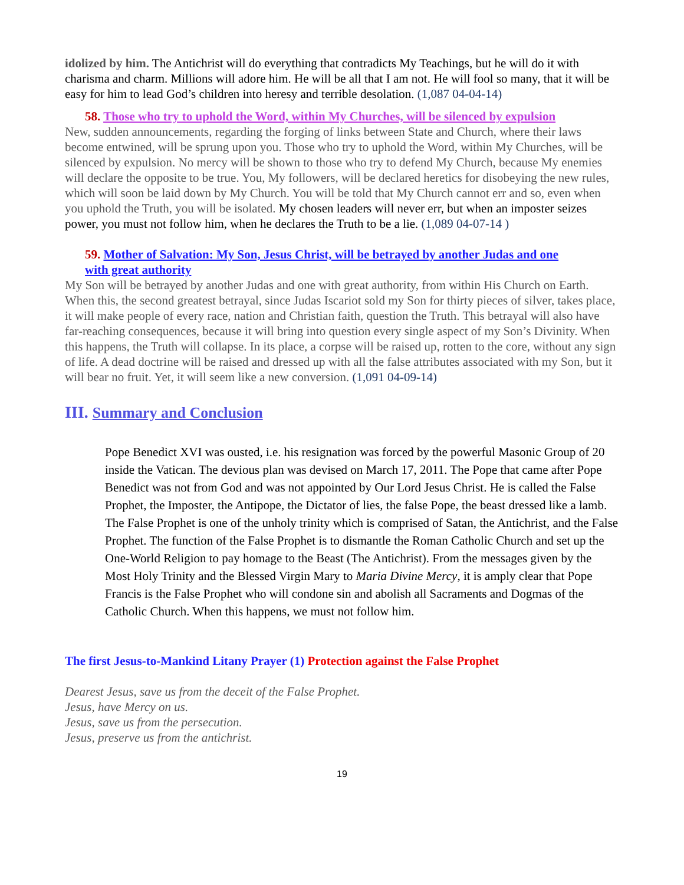idolized by him. The Antichrist will do everything that contradicts My Teachings, but he will do it with charisma and charm. Millions will adore him. He will be all that I am not. He will fool so many, that it will be easy for him to lead God’s children into heresy and terrible desolation. (1,087 04-04-14)
58. Those who try to uphold the Word, within My Churches, will be silenced by expulsion
New, sudden announcements, regarding the forging of links between State and Church, where their laws become entwined, will be sprung upon you. Those who try to uphold the Word, within My Churches, will be silenced by expulsion. No mercy will be shown to those who try to defend My Church, because My enemies will declare the opposite to be true. You, My followers, will be declared heretics for disobeying the new rules, which will soon be laid down by My Church. You will be told that My Church cannot err and so, even when you uphold the Truth, you will be isolated. My chosen leaders will never err, but when an imposter seizes power, you must not follow him, when he declares the Truth to be a lie. (1,089 04-07-14 )
59. Mother of Salvation: My Son, Jesus Christ, will be betrayed by another Judas and one
with great authority
My Son will be betrayed by another Judas and one with great authority, from within His Church on Earth. When this, the second greatest betrayal, since Judas Iscariot sold my Son for thirty pieces of silver, takes place, it will make people of every race, nation and Christian faith, question the Truth. This betrayal will also have far-reaching consequences, because it will bring into question every single aspect of my Son’s Divinity. When this happens, the Truth will collapse. In its place, a corpse will be raised up, rotten to the core, without any sign of life. A dead doctrine will be raised and dressed up with all the false attributes associated with my Son, but it will bear no fruit. Yet, it will seem like a new conversion. (1,091 04-09-14)
III. Summary and Conclusion
Pope Benedict XVI was ousted, i.e. his resignation was forced by the powerful Masonic Group of 20 inside the Vatican. The devious plan was devised on March 17, 2011. The Pope that came after Pope Benedict was not from God and was not appointed by Our Lord Jesus Christ. He is called the False Prophet, the Imposter, the Antipope, the Dictator of lies, the false Pope, the beast dressed like a lamb. The False Prophet is one of the unholy trinity which is comprised of Satan, the Antichrist, and the False Prophet. The function of the False Prophet is to dismantle the Roman Catholic Church and set up the One-World Religion to pay homage to the Beast (The Antichrist). From the messages given by the Most Holy Trinity and the Blessed Virgin Mary to Maria Divine Mercy, it is amply clear that Pope Francis is the False Prophet who will condone sin and abolish all Sacraments and Dogmas of the Catholic Church. When this happens, we must not follow him.
The first Jesus-to-Mankind Litany Prayer (1) Protection against the False Prophet
Dearest Jesus, save us from the deceit of the False Prophet.
Jesus, have Mercy on us.
Jesus, save us from the persecution.
Jesus, preserve us from the antichrist.
19